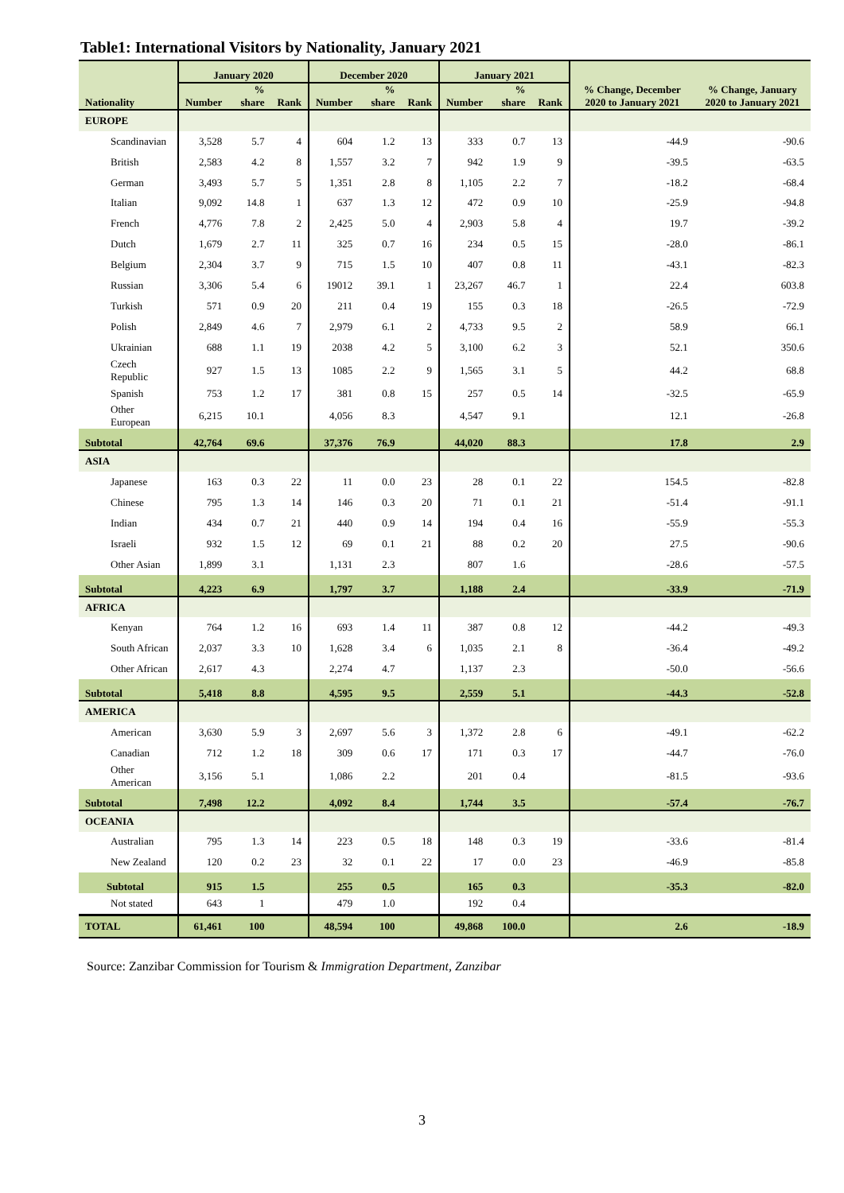Table1: International Visitors by Nationality, January 2021
| Nationality | January 2020 | | | December 2020 | | | January 2021 | | | % Change, December 2020 to January 2021 | % Change, January 2020 to January 2021 |
| --- | --- | --- | --- | --- | --- | --- | --- | --- | --- | --- | --- |
| | Number | % share | Rank | Number | % share | Rank | Number | % share | Rank | | |
| EUROPE | | | | | | | | | | | |
| Scandinavian | 3,528 | 5.7 | 4 | 604 | 1.2 | 13 | 333 | 0.7 | 13 | -44.9 | -90.6 |
| British | 2,583 | 4.2 | 8 | 1,557 | 3.2 | 7 | 942 | 1.9 | 9 | -39.5 | -63.5 |
| German | 3,493 | 5.7 | 5 | 1,351 | 2.8 | 8 | 1,105 | 2.2 | 7 | -18.2 | -68.4 |
| Italian | 9,092 | 14.8 | 1 | 637 | 1.3 | 12 | 472 | 0.9 | 10 | -25.9 | -94.8 |
| French | 4,776 | 7.8 | 2 | 2,425 | 5.0 | 4 | 2,903 | 5.8 | 4 | 19.7 | -39.2 |
| Dutch | 1,679 | 2.7 | 11 | 325 | 0.7 | 16 | 234 | 0.5 | 15 | -28.0 | -86.1 |
| Belgium | 2,304 | 3.7 | 9 | 715 | 1.5 | 10 | 407 | 0.8 | 11 | -43.1 | -82.3 |
| Russian | 3,306 | 5.4 | 6 | 19012 | 39.1 | 1 | 23,267 | 46.7 | 1 | 22.4 | 603.8 |
| Turkish | 571 | 0.9 | 20 | 211 | 0.4 | 19 | 155 | 0.3 | 18 | -26.5 | -72.9 |
| Polish | 2,849 | 4.6 | 7 | 2,979 | 6.1 | 2 | 4,733 | 9.5 | 2 | 58.9 | 66.1 |
| Ukrainian | 688 | 1.1 | 19 | 2038 | 4.2 | 5 | 3,100 | 6.2 | 3 | 52.1 | 350.6 |
| Czech Republic | 927 | 1.5 | 13 | 1085 | 2.2 | 9 | 1,565 | 3.1 | 5 | 44.2 | 68.8 |
| Spanish | 753 | 1.2 | 17 | 381 | 0.8 | 15 | 257 | 0.5 | 14 | -32.5 | -65.9 |
| Other European | 6,215 | 10.1 | | 4,056 | 8.3 | | 4,547 | 9.1 | | 12.1 | -26.8 |
| Subtotal | 42,764 | 69.6 | | 37,376 | 76.9 | | 44,020 | 88.3 | | 17.8 | 2.9 |
| ASIA | | | | | | | | | | | |
| Japanese | 163 | 0.3 | 22 | 11 | 0.0 | 23 | 28 | 0.1 | 22 | 154.5 | -82.8 |
| Chinese | 795 | 1.3 | 14 | 146 | 0.3 | 20 | 71 | 0.1 | 21 | -51.4 | -91.1 |
| Indian | 434 | 0.7 | 21 | 440 | 0.9 | 14 | 194 | 0.4 | 16 | -55.9 | -55.3 |
| Israeli | 932 | 1.5 | 12 | 69 | 0.1 | 21 | 88 | 0.2 | 20 | 27.5 | -90.6 |
| Other Asian | 1,899 | 3.1 | | 1,131 | 2.3 | | 807 | 1.6 | | -28.6 | -57.5 |
| Subtotal | 4,223 | 6.9 | | 1,797 | 3.7 | | 1,188 | 2.4 | | -33.9 | -71.9 |
| AFRICA | | | | | | | | | | | |
| Kenyan | 764 | 1.2 | 16 | 693 | 1.4 | 11 | 387 | 0.8 | 12 | -44.2 | -49.3 |
| South African | 2,037 | 3.3 | 10 | 1,628 | 3.4 | 6 | 1,035 | 2.1 | 8 | -36.4 | -49.2 |
| Other African | 2,617 | 4.3 | | 2,274 | 4.7 | | 1,137 | 2.3 | | -50.0 | -56.6 |
| Subtotal | 5,418 | 8.8 | | 4,595 | 9.5 | | 2,559 | 5.1 | | -44.3 | -52.8 |
| AMERICA | | | | | | | | | | | |
| American | 3,630 | 5.9 | 3 | 2,697 | 5.6 | 3 | 1,372 | 2.8 | 6 | -49.1 | -62.2 |
| Canadian | 712 | 1.2 | 18 | 309 | 0.6 | 17 | 171 | 0.3 | 17 | -44.7 | -76.0 |
| Other American | 3,156 | 5.1 | | 1,086 | 2.2 | | 201 | 0.4 | | -81.5 | -93.6 |
| Subtotal | 7,498 | 12.2 | | 4,092 | 8.4 | | 1,744 | 3.5 | | -57.4 | -76.7 |
| OCEANIA | | | | | | | | | | | |
| Australian | 795 | 1.3 | 14 | 223 | 0.5 | 18 | 148 | 0.3 | 19 | -33.6 | -81.4 |
| New Zealand | 120 | 0.2 | 23 | 32 | 0.1 | 22 | 17 | 0.0 | 23 | -46.9 | -85.8 |
| Subtotal | 915 | 1.5 | | 255 | 0.5 | | 165 | 0.3 | | -35.3 | -82.0 |
| Not stated | 643 | 1 | | 479 | 1.0 | | 192 | 0.4 | | | |
| TOTAL | 61,461 | 100 | | 48,594 | 100 | | 49,868 | 100.0 | | 2.6 | -18.9 |
Source: Zanzibar Commission for Tourism & Immigration Department, Zanzibar
3